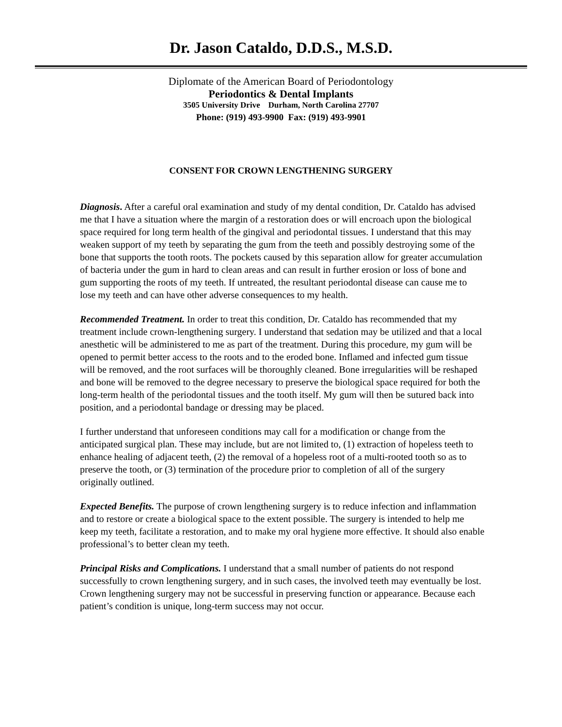Dr. Jason Cataldo, D.D.S., M.S.D.
Diplomate of the American Board of Periodontology
Periodontics & Dental Implants
3505 University Drive Durham, North Carolina 27707
Phone: (919) 493-9900 Fax: (919) 493-9901
CONSENT FOR CROWN LENGTHENING SURGERY
Diagnosis. After a careful oral examination and study of my dental condition, Dr. Cataldo has advised me that I have a situation where the margin of a restoration does or will encroach upon the biological space required for long term health of the gingival and periodontal tissues. I understand that this may weaken support of my teeth by separating the gum from the teeth and possibly destroying some of the bone that supports the tooth roots. The pockets caused by this separation allow for greater accumulation of bacteria under the gum in hard to clean areas and can result in further erosion or loss of bone and gum supporting the roots of my teeth. If untreated, the resultant periodontal disease can cause me to lose my teeth and can have other adverse consequences to my health.
Recommended Treatment. In order to treat this condition, Dr. Cataldo has recommended that my treatment include crown-lengthening surgery. I understand that sedation may be utilized and that a local anesthetic will be administered to me as part of the treatment. During this procedure, my gum will be opened to permit better access to the roots and to the eroded bone. Inflamed and infected gum tissue will be removed, and the root surfaces will be thoroughly cleaned. Bone irregularities will be reshaped and bone will be removed to the degree necessary to preserve the biological space required for both the long-term health of the periodontal tissues and the tooth itself. My gum will then be sutured back into position, and a periodontal bandage or dressing may be placed.
I further understand that unforeseen conditions may call for a modification or change from the anticipated surgical plan. These may include, but are not limited to, (1) extraction of hopeless teeth to enhance healing of adjacent teeth, (2) the removal of a hopeless root of a multi-rooted tooth so as to preserve the tooth, or (3) termination of the procedure prior to completion of all of the surgery originally outlined.
Expected Benefits. The purpose of crown lengthening surgery is to reduce infection and inflammation and to restore or create a biological space to the extent possible. The surgery is intended to help me keep my teeth, facilitate a restoration, and to make my oral hygiene more effective. It should also enable professional’s to better clean my teeth.
Principal Risks and Complications. I understand that a small number of patients do not respond successfully to crown lengthening surgery, and in such cases, the involved teeth may eventually be lost. Crown lengthening surgery may not be successful in preserving function or appearance. Because each patient’s condition is unique, long-term success may not occur.